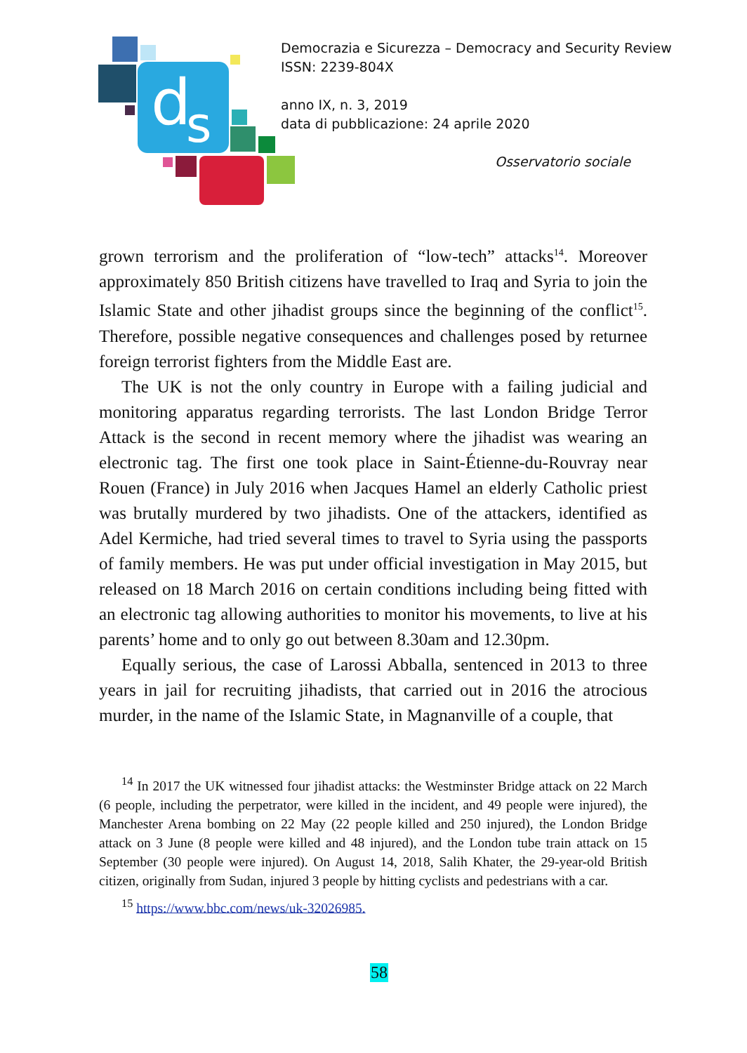d
s
Democrazia e Sicurezza – Democracy and Security Review
ISSN: 2239-804X
anno IX, n. 3, 2019
data di pubblicazione: 24 aprile 2020
Osservatorio sociale
grown terrorism and the proliferation of “low-tech” attacks<sup>14</sup>. Moreover approximately 850 British citizens have travelled to Iraq and Syria to join the Islamic State and other jihadist groups since the beginning of the conflict<sup>15</sup>. Therefore, possible negative consequences and challenges posed by returnee foreign terrorist fighters from the Middle East are.
The UK is not the only country in Europe with a failing judicial and monitoring apparatus regarding terrorists. The last London Bridge Terror Attack is the second in recent memory where the jihadist was wearing an electronic tag. The first one took place in Saint-Étienne-du-Rouvray near Rouen (France) in July 2016 when Jacques Hamel an elderly Catholic priest was brutally murdered by two jihadists. One of the attackers, identified as Adel Kermiche, had tried several times to travel to Syria using the passports of family members. He was put under official investigation in May 2015, but released on 18 March 2016 on certain conditions including being fitted with an electronic tag allowing authorities to monitor his movements, to live at his parents’ home and to only go out between 8.30am and 12.30pm.
Equally serious, the case of Larossi Abballa, sentenced in 2013 to three years in jail for recruiting jihadists, that carried out in 2016 the atrocious murder, in the name of the Islamic State, in Magnanville of a couple, that
<sup>14</sup> In 2017 the UK witnessed four jihadist attacks: the Westminster Bridge attack on 22 March (6 people, including the perpetrator, were killed in the incident, and 49 people were injured), the Manchester Arena bombing on 22 May (22 people killed and 250 injured), the London Bridge attack on 3 June (8 people were killed and 48 injured), and the London tube train attack on 15 September (30 people were injured). On August 14, 2018, Salih Khater, the 29-year-old British citizen, originally from Sudan, injured 3 people by hitting cyclists and pedestrians with a car.
<sup>15</sup> https://www.bbc.com/news/uk-32026985.
58